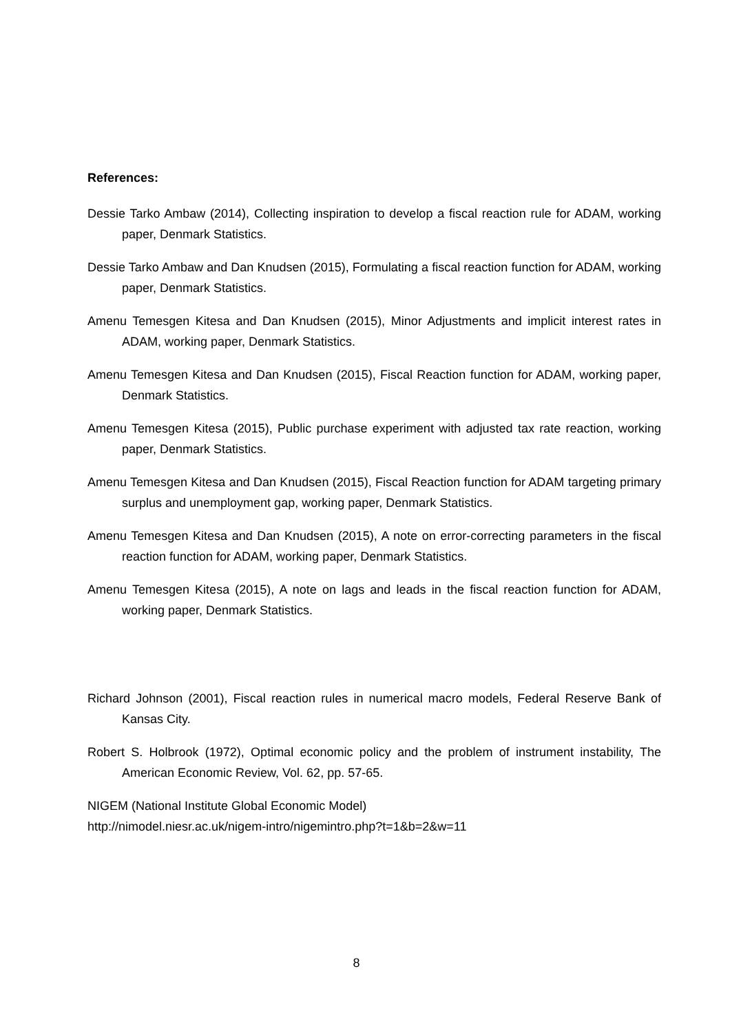References:
Dessie Tarko Ambaw (2014), Collecting inspiration to develop a fiscal reaction rule for ADAM, working paper, Denmark Statistics.
Dessie Tarko Ambaw and Dan Knudsen (2015), Formulating a fiscal reaction function for ADAM, working paper, Denmark Statistics.
Amenu Temesgen Kitesa and Dan Knudsen (2015), Minor Adjustments and implicit interest rates in ADAM, working paper, Denmark Statistics.
Amenu Temesgen Kitesa and Dan Knudsen (2015), Fiscal Reaction function for ADAM, working paper, Denmark Statistics.
Amenu Temesgen Kitesa (2015), Public purchase experiment with adjusted tax rate reaction, working paper, Denmark Statistics.
Amenu Temesgen Kitesa and Dan Knudsen (2015), Fiscal Reaction function for ADAM targeting primary surplus and unemployment gap, working paper, Denmark Statistics.
Amenu Temesgen Kitesa and Dan Knudsen (2015), A note on error-correcting parameters in the fiscal reaction function for ADAM, working paper, Denmark Statistics.
Amenu Temesgen Kitesa (2015), A note on lags and leads in the fiscal reaction function for ADAM, working paper, Denmark Statistics.
Richard Johnson (2001), Fiscal reaction rules in numerical macro models, Federal Reserve Bank of Kansas City.
Robert S. Holbrook (1972), Optimal economic policy and the problem of instrument instability, The American Economic Review, Vol. 62, pp. 57-65.
NIGEM (National Institute Global Economic Model)
http://nimodel.niesr.ac.uk/nigem-intro/nigemintro.php?t=1&b=2&w=11
8